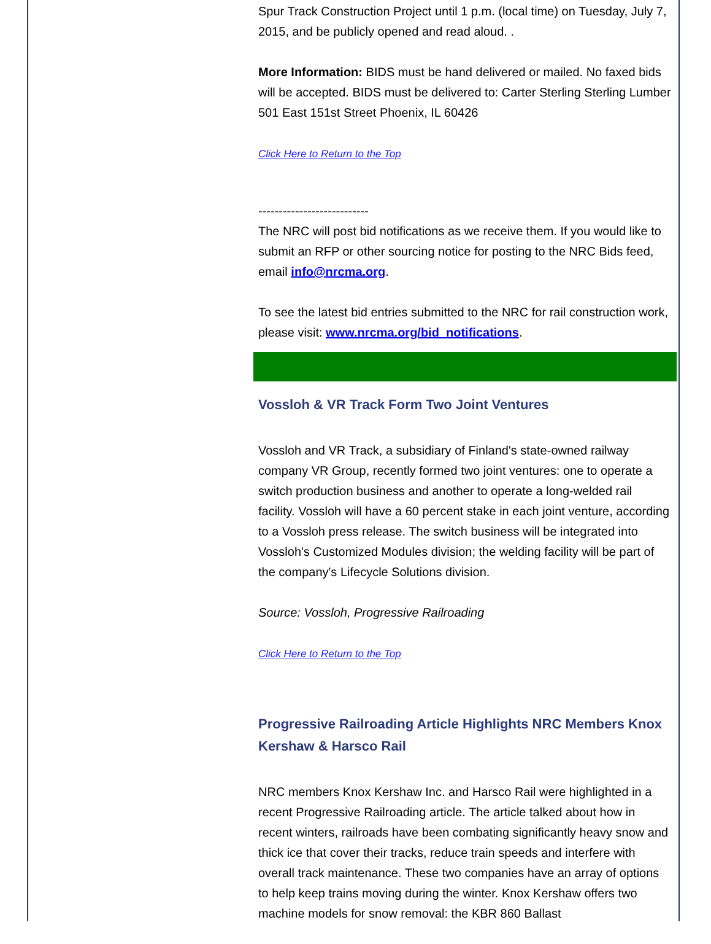Spur Track Construction Project until 1 p.m. (local time) on Tuesday, July 7, 2015, and be publicly opened and read aloud. .
More Information: BIDS must be hand delivered or mailed. No faxed bids will be accepted. BIDS must be delivered to: Carter Sterling Sterling Lumber 501 East 151st Street Phoenix, IL 60426
Click Here to Return to the Top
---------------------------
The NRC will post bid notifications as we receive them. If you would like to submit an RFP or other sourcing notice for posting to the NRC Bids feed, email info@nrcma.org.
To see the latest bid entries submitted to the NRC for rail construction work, please visit: www.nrcma.org/bid_notifications.
Vossloh & VR Track Form Two Joint Ventures
Vossloh and VR Track, a subsidiary of Finland's state-owned railway company VR Group, recently formed two joint ventures: one to operate a switch production business and another to operate a long-welded rail facility. Vossloh will have a 60 percent stake in each joint venture, according to a Vossloh press release. The switch business will be integrated into Vossloh's Customized Modules division; the welding facility will be part of the company's Lifecycle Solutions division.
Source: Vossloh, Progressive Railroading
Click Here to Return to the Top
Progressive Railroading Article Highlights NRC Members Knox Kershaw & Harsco Rail
NRC members Knox Kershaw Inc. and Harsco Rail were highlighted in a recent Progressive Railroading article. The article talked about how in recent winters, railroads have been combating significantly heavy snow and thick ice that cover their tracks, reduce train speeds and interfere with overall track maintenance. These two companies have an array of options to help keep trains moving during the winter. Knox Kershaw offers two machine models for snow removal: the KBR 860 Ballast